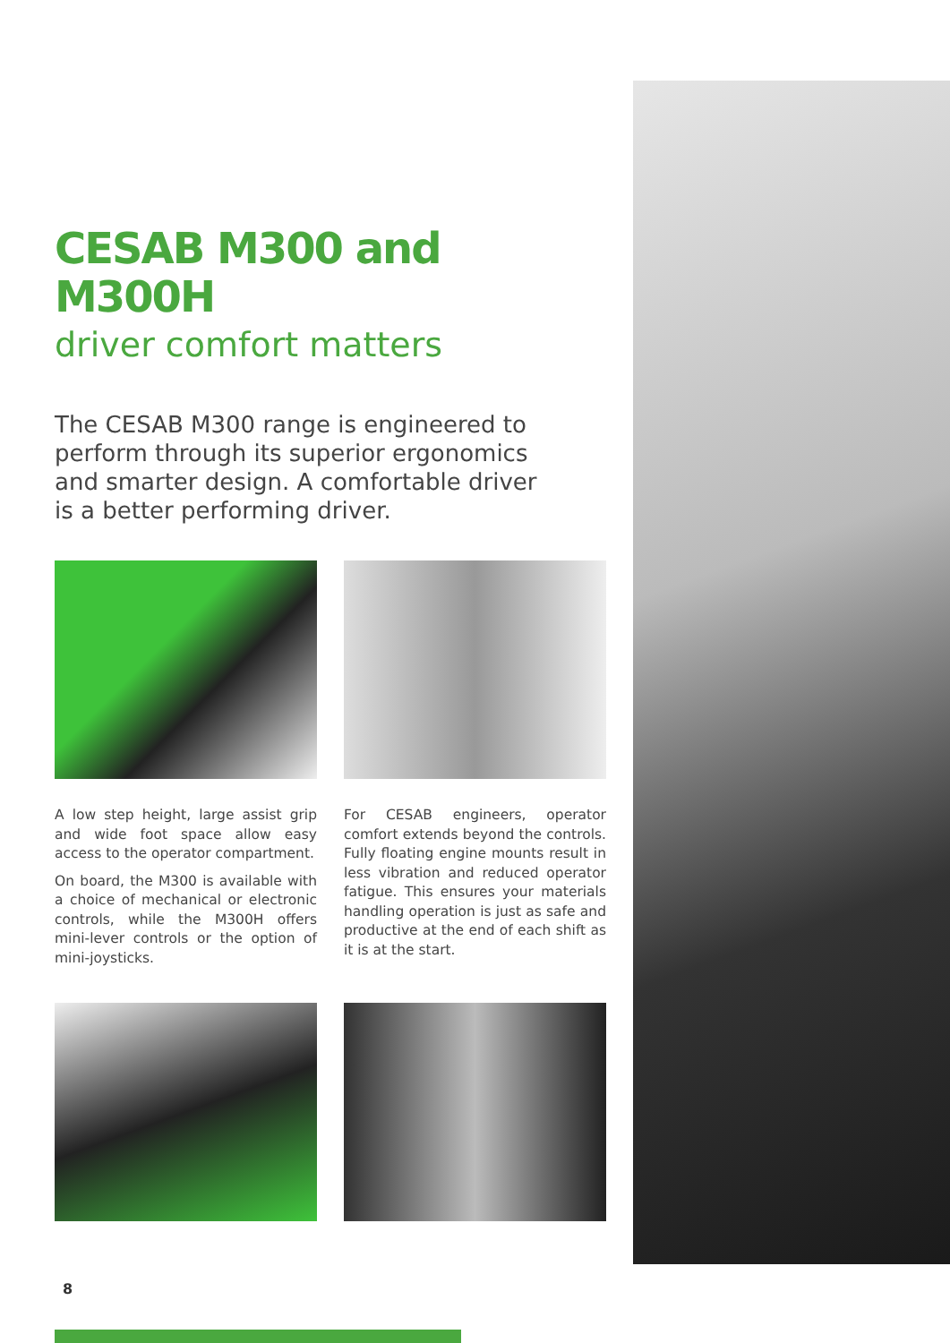CESAB M300 and M300H
driver comfort matters
The CESAB M300 range is engineered to perform through its superior ergonomics and smarter design. A comfortable driver is a better performing driver.
A low step height, large assist grip and wide foot space allow easy access to the operator compartment.
On board, the M300 is available with a choice of mechanical or electronic controls, while the M300H offers mini-lever controls or the option of mini-joysticks.
For CESAB engineers, operator comfort extends beyond the controls. Fully floating engine mounts result in less vibration and reduced operator fatigue. This ensures your materials handling operation is just as safe and productive at the end of each shift as it is at the start.
8